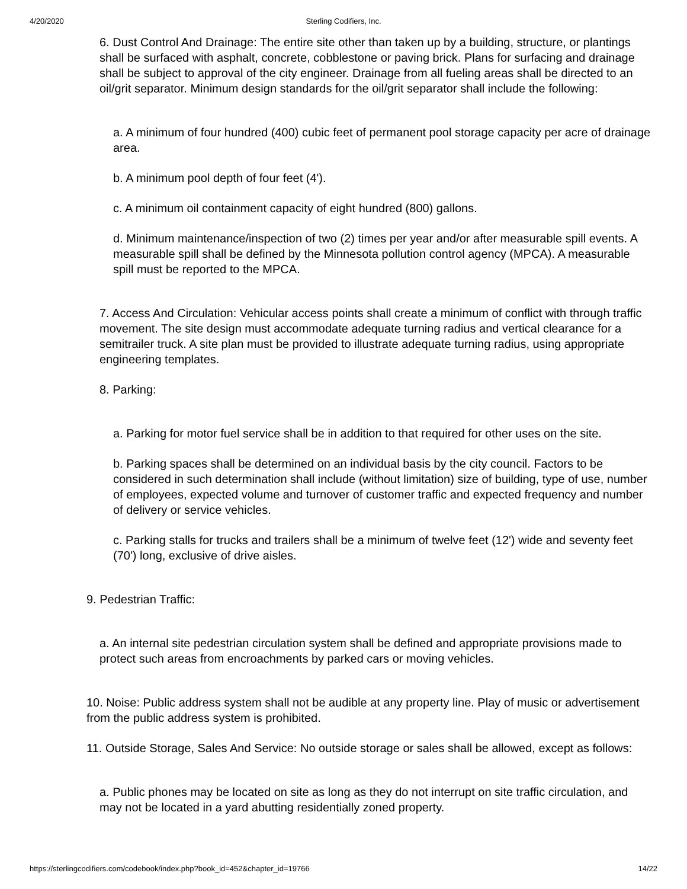4/20/2020
Sterling Codifiers, Inc.
6. Dust Control And Drainage: The entire site other than taken up by a building, structure, or plantings shall be surfaced with asphalt, concrete, cobblestone or paving brick. Plans for surfacing and drainage shall be subject to approval of the city engineer. Drainage from all fueling areas shall be directed to an oil/grit separator. Minimum design standards for the oil/grit separator shall include the following:
a. A minimum of four hundred (400) cubic feet of permanent pool storage capacity per acre of drainage area.
b. A minimum pool depth of four feet (4').
c. A minimum oil containment capacity of eight hundred (800) gallons.
d. Minimum maintenance/inspection of two (2) times per year and/or after measurable spill events. A measurable spill shall be defined by the Minnesota pollution control agency (MPCA). A measurable spill must be reported to the MPCA.
7. Access And Circulation: Vehicular access points shall create a minimum of conflict with through traffic movement. The site design must accommodate adequate turning radius and vertical clearance for a semitrailer truck. A site plan must be provided to illustrate adequate turning radius, using appropriate engineering templates.
8. Parking:
a. Parking for motor fuel service shall be in addition to that required for other uses on the site.
b. Parking spaces shall be determined on an individual basis by the city council. Factors to be considered in such determination shall include (without limitation) size of building, type of use, number of employees, expected volume and turnover of customer traffic and expected frequency and number of delivery or service vehicles.
c. Parking stalls for trucks and trailers shall be a minimum of twelve feet (12') wide and seventy feet (70') long, exclusive of drive aisles.
9. Pedestrian Traffic:
a. An internal site pedestrian circulation system shall be defined and appropriate provisions made to protect such areas from encroachments by parked cars or moving vehicles.
10. Noise: Public address system shall not be audible at any property line. Play of music or advertisement from the public address system is prohibited.
11. Outside Storage, Sales And Service: No outside storage or sales shall be allowed, except as follows:
a. Public phones may be located on site as long as they do not interrupt on site traffic circulation, and may not be located in a yard abutting residentially zoned property.
https://sterlingcodifiers.com/codebook/index.php?book_id=452&chapter_id=19766 14/22